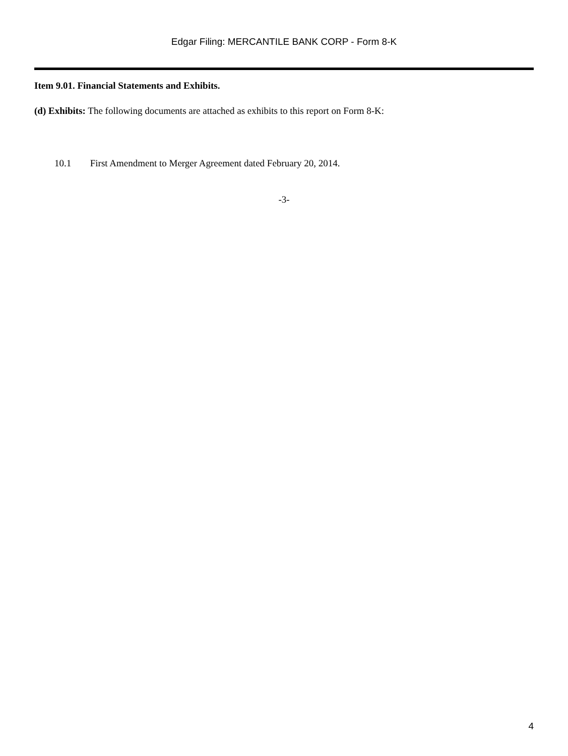Edgar Filing: MERCANTILE BANK CORP - Form 8-K
Item 9.01. Financial Statements and Exhibits.
(d) Exhibits: The following documents are attached as exhibits to this report on Form 8-K:
10.1 First Amendment to Merger Agreement dated February 20, 2014.
-3-
4